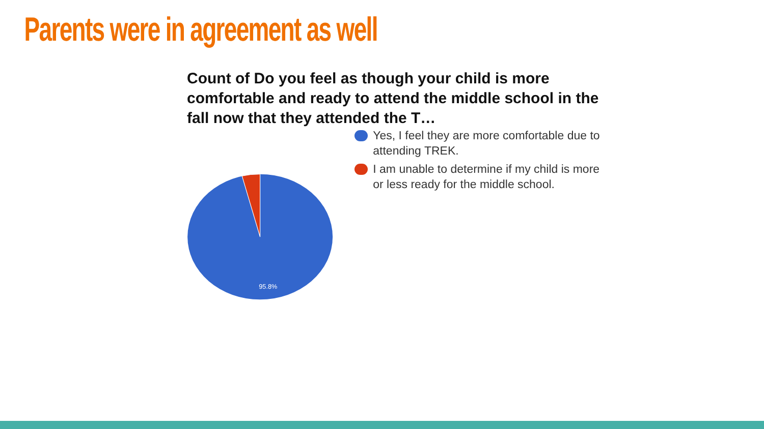Parents were in agreement as well
Count of Do you feel as though your child is more comfortable and ready to attend the middle school in the fall now that they attended the T…
95.8%
Yes, I feel they are more comfortable due to attending TREK.
I am unable to determine if my child is more or less ready for the middle school.